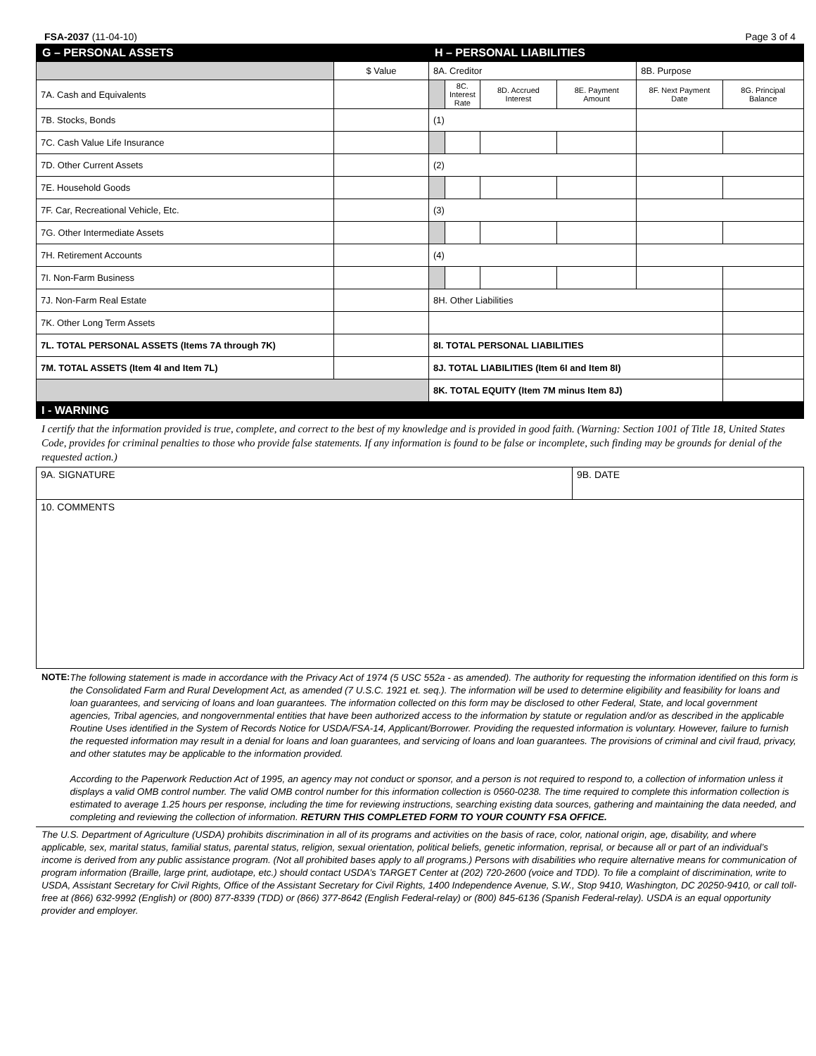FSA-2037 (11-04-10) Page 3 of 4
| G – PERSONAL ASSETS | | H – PERSONAL LIABILITIES | | | | | |
| --- | --- | --- | --- | --- | --- | --- | --- |
| | $ Value | 8A. Creditor | | | | 8B. Purpose | |
| 7A. Cash and Equivalents | | | 8C. Interest Rate | 8D. Accrued Interest | 8E. Payment Amount | 8F. Next Payment Date | 8G. Principal Balance |
| 7B. Stocks, Bonds | | (1) | | | | | |
| 7C. Cash Value Life Insurance | | | | | | | |
| 7D. Other Current Assets | | (2) | | | | | |
| 7E. Household Goods | | | | | | | |
| 7F. Car, Recreational Vehicle, Etc. | | (3) | | | | | |
| 7G. Other Intermediate Assets | | | | | | | |
| 7H. Retirement Accounts | | (4) | | | | | |
| 7I. Non-Farm Business | | | | | | | |
| 7J. Non-Farm Real Estate | | 8H. Other Liabilities | | | | | |
| 7K. Other Long Term Assets | | | | | | | |
| 7L. TOTAL PERSONAL ASSETS (Items 7A through 7K) | | 8I. TOTAL PERSONAL LIABILITIES | | | | | |
| 7M. TOTAL ASSETS (Item 4I and Item 7L) | | 8J. TOTAL LIABILITIES (Item 6I and Item 8I) | | | | | |
| | | 8K. TOTAL EQUITY (Item 7M minus Item 8J) | | | | | |
I - WARNING
I certify that the information provided is true, complete, and correct to the best of my knowledge and is provided in good faith. (Warning: Section 1001 of Title 18, United States Code, provides for criminal penalties to those who provide false statements. If any information is found to be false or incomplete, such finding may be grounds for denial of the requested action.)
| 9A. SIGNATURE | 9B. DATE |
| 10. COMMENTS | |
NOTE:
The following statement is made in accordance with the Privacy Act of 1974 (5 USC 552a - as amended). The authority for requesting the information identified on this form is the Consolidated Farm and Rural Development Act, as amended (7 U.S.C. 1921 et. seq.). The information will be used to determine eligibility and feasibility for loans and loan guarantees, and servicing of loans and loan guarantees. The information collected on this form may be disclosed to other Federal, State, and local government agencies, Tribal agencies, and nongovernmental entities that have been authorized access to the information by statute or regulation and/or as described in the applicable Routine Uses identified in the System of Records Notice for USDA/FSA-14, Applicant/Borrower. Providing the requested information is voluntary. However, failure to furnish the requested information may result in a denial for loans and loan guarantees, and servicing of loans and loan guarantees. The provisions of criminal and civil fraud, privacy, and other statutes may be applicable to the information provided.
According to the Paperwork Reduction Act of 1995, an agency may not conduct or sponsor, and a person is not required to respond to, a collection of information unless it displays a valid OMB control number. The valid OMB control number for this information collection is 0560-0238. The time required to complete this information collection is estimated to average 1.25 hours per response, including the time for reviewing instructions, searching existing data sources, gathering and maintaining the data needed, and completing and reviewing the collection of information. RETURN THIS COMPLETED FORM TO YOUR COUNTY FSA OFFICE.
The U.S. Department of Agriculture (USDA) prohibits discrimination in all of its programs and activities on the basis of race, color, national origin, age, disability, and where applicable, sex, marital status, familial status, parental status, religion, sexual orientation, political beliefs, genetic information, reprisal, or because all or part of an individual’s income is derived from any public assistance program. (Not all prohibited bases apply to all programs.) Persons with disabilities who require alternative means for communication of program information (Braille, large print, audiotape, etc.) should contact USDA’s TARGET Center at (202) 720-2600 (voice and TDD). To file a complaint of discrimination, write to USDA, Assistant Secretary for Civil Rights, Office of the Assistant Secretary for Civil Rights, 1400 Independence Avenue, S.W., Stop 9410, Washington, DC 20250-9410, or call toll-free at (866) 632-9992 (English) or (800) 877-8339 (TDD) or (866) 377-8642 (English Federal-relay) or (800) 845-6136 (Spanish Federal-relay). USDA is an equal opportunity provider and employer.